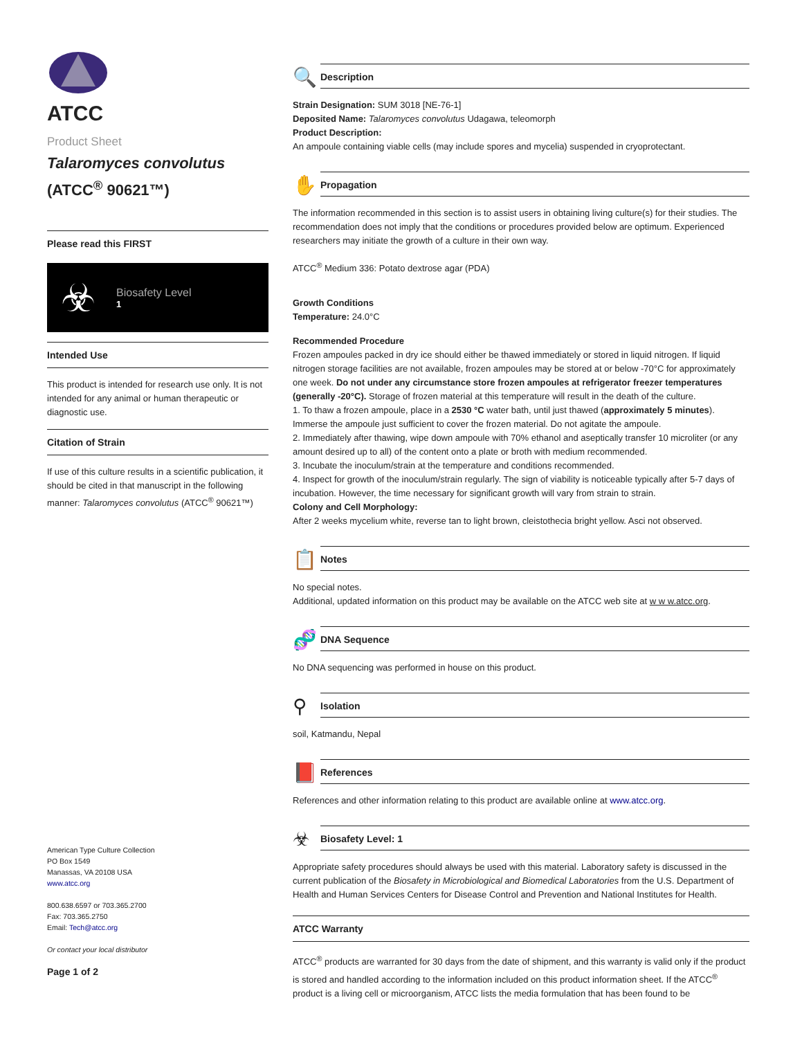ATCC
Product Sheet
Talaromyces convolutus
(ATCC<sup>®</sup> 90621™)
Please read this FIRST
☣
Biosafety Level
1
Intended Use
This product is intended for research use only. It is not intended for any animal or human therapeutic or diagnostic use.
Citation of Strain
If use of this culture results in a scientific publication, it should be cited in that manuscript in the following manner: Talaromyces convolutus (ATCC<sup>®</sup> 90621™)
American Type Culture Collection
PO Box 1549
Manassas, VA 20108 USA
www.atcc.org
800.638.6597 or 703.365.2700
Fax: 703.365.2750
Email: Tech@atcc.org
Or contact your local distributor
Page 1 of 2
🔍
Description
Strain Designation: SUM 3018 [NE-76-1]
Deposited Name: Talaromyces convolutus Udagawa, teleomorph
Product Description:
An ampoule containing viable cells (may include spores and mycelia) suspended in cryoprotectant.
✋
Propagation
The information recommended in this section is to assist users in obtaining living culture(s) for their studies. The recommendation does not imply that the conditions or procedures provided below are optimum. Experienced researchers may initiate the growth of a culture in their own way.
ATCC<sup>®</sup> Medium 336: Potato dextrose agar (PDA)
Growth Conditions
Temperature: 24.0°C
Recommended Procedure
Frozen ampoules packed in dry ice should either be thawed immediately or stored in liquid nitrogen. If liquid nitrogen storage facilities are not available, frozen ampoules may be stored at or below -70°C for approximately one week. Do not under any circumstance store frozen ampoules at refrigerator freezer temperatures (generally -20°C). Storage of frozen material at this temperature will result in the death of the culture.
1. To thaw a frozen ampoule, place in a 2530 °C water bath, until just thawed (approximately 5 minutes). Immerse the ampoule just sufficient to cover the frozen material. Do not agitate the ampoule.
2. Immediately after thawing, wipe down ampoule with 70% ethanol and aseptically transfer 10 microliter (or any amount desired up to all) of the content onto a plate or broth with medium recommended.
3. Incubate the inoculum/strain at the temperature and conditions recommended.
4. Inspect for growth of the inoculum/strain regularly. The sign of viability is noticeable typically after 5-7 days of incubation. However, the time necessary for significant growth will vary from strain to strain.
Colony and Cell Morphology:
After 2 weeks mycelium white, reverse tan to light brown, cleistothecia bright yellow. Asci not observed.
📋
Notes
No special notes.
Additional, updated information on this product may be available on the ATCC web site at w w w.atcc.org.
🧬
DNA Sequence
No DNA sequencing was performed in house on this product.
⚲
Isolation
soil, Katmandu, Nepal
📕
References
References and other information relating to this product are available online at www.atcc.org.
☣
Biosafety Level: 1
Appropriate safety procedures should always be used with this material. Laboratory safety is discussed in the current publication of the Biosafety in Microbiological and Biomedical Laboratories from the U.S. Department of Health and Human Services Centers for Disease Control and Prevention and National Institutes for Health.
ATCC Warranty
ATCC<sup>®</sup> products are warranted for 30 days from the date of shipment, and this warranty is valid only if the product is stored and handled according to the information included on this product information sheet. If the ATCC<sup>®</sup> product is a living cell or microorganism, ATCC lists the media formulation that has been found to be